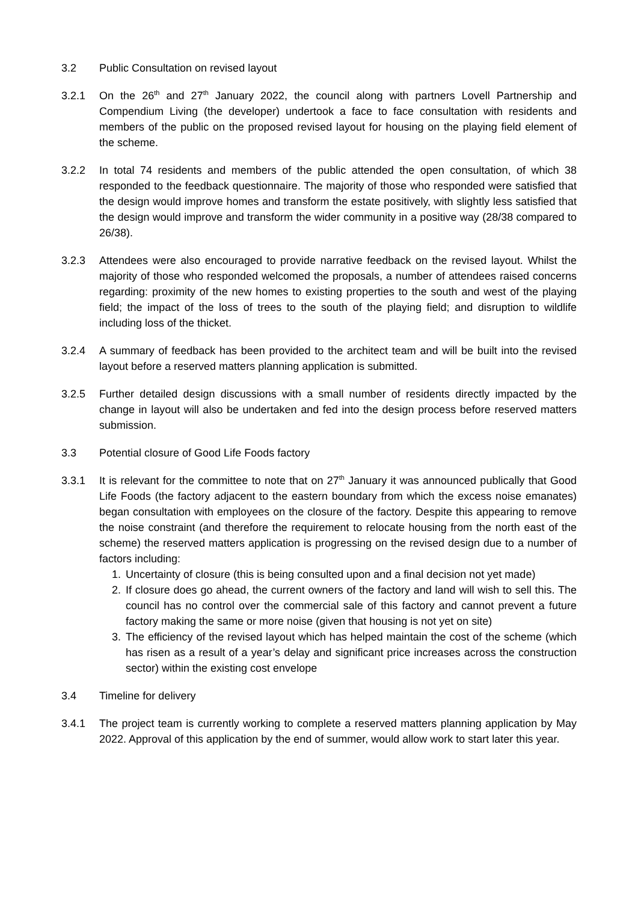3.2 Public Consultation on revised layout
3.2.1 On the 26<sup>th</sup> and 27<sup>th</sup> January 2022, the council along with partners Lovell Partnership and Compendium Living (the developer) undertook a face to face consultation with residents and members of the public on the proposed revised layout for housing on the playing field element of the scheme.
3.2.2 In total 74 residents and members of the public attended the open consultation, of which 38 responded to the feedback questionnaire. The majority of those who responded were satisfied that the design would improve homes and transform the estate positively, with slightly less satisfied that the design would improve and transform the wider community in a positive way (28/38 compared to 26/38).
3.2.3 Attendees were also encouraged to provide narrative feedback on the revised layout. Whilst the majority of those who responded welcomed the proposals, a number of attendees raised concerns regarding: proximity of the new homes to existing properties to the south and west of the playing field; the impact of the loss of trees to the south of the playing field; and disruption to wildlife including loss of the thicket.
3.2.4 A summary of feedback has been provided to the architect team and will be built into the revised layout before a reserved matters planning application is submitted.
3.2.5 Further detailed design discussions with a small number of residents directly impacted by the change in layout will also be undertaken and fed into the design process before reserved matters submission.
3.3 Potential closure of Good Life Foods factory
3.3.1 It is relevant for the committee to note that on 27<sup>th</sup> January it was announced publically that Good Life Foods (the factory adjacent to the eastern boundary from which the excess noise emanates) began consultation with employees on the closure of the factory. Despite this appearing to remove the noise constraint (and therefore the requirement to relocate housing from the north east of the scheme) the reserved matters application is progressing on the revised design due to a number of factors including:
1. Uncertainty of closure (this is being consulted upon and a final decision not yet made)
2. If closure does go ahead, the current owners of the factory and land will wish to sell this. The council has no control over the commercial sale of this factory and cannot prevent a future factory making the same or more noise (given that housing is not yet on site)
3. The efficiency of the revised layout which has helped maintain the cost of the scheme (which has risen as a result of a year’s delay and significant price increases across the construction sector) within the existing cost envelope
3.4 Timeline for delivery
3.4.1 The project team is currently working to complete a reserved matters planning application by May 2022. Approval of this application by the end of summer, would allow work to start later this year.